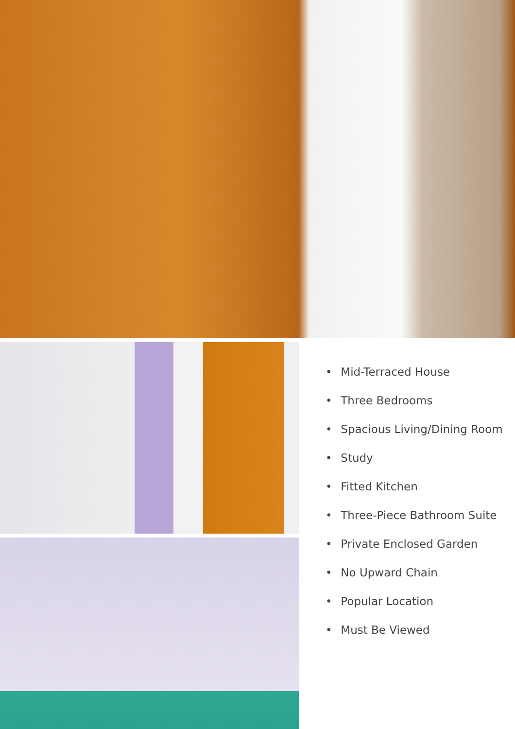• Mid-Terraced House
• Three Bedrooms
• Spacious Living/Dining Room
• Study
• Fitted Kitchen
• Three-Piece Bathroom Suite
• Private Enclosed Garden
• No Upward Chain
• Popular Location
• Must Be Viewed